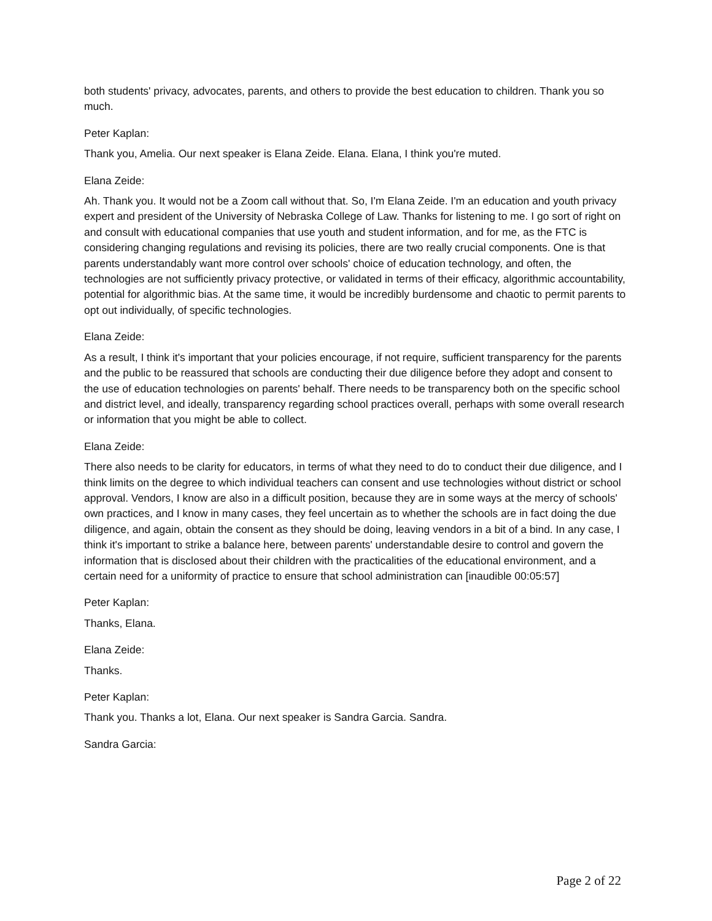both students' privacy, advocates, parents, and others to provide the best education to children. Thank you so much.
Peter Kaplan:
Thank you, Amelia. Our next speaker is Elana Zeide. Elana. Elana, I think you're muted.
Elana Zeide:
Ah. Thank you. It would not be a Zoom call without that. So, I'm Elana Zeide. I'm an education and youth privacy expert and president of the University of Nebraska College of Law. Thanks for listening to me. I go sort of right on and consult with educational companies that use youth and student information, and for me, as the FTC is considering changing regulations and revising its policies, there are two really crucial components. One is that parents understandably want more control over schools' choice of education technology, and often, the technologies are not sufficiently privacy protective, or validated in terms of their efficacy, algorithmic accountability, potential for algorithmic bias. At the same time, it would be incredibly burdensome and chaotic to permit parents to opt out individually, of specific technologies.
Elana Zeide:
As a result, I think it's important that your policies encourage, if not require, sufficient transparency for the parents and the public to be reassured that schools are conducting their due diligence before they adopt and consent to the use of education technologies on parents' behalf. There needs to be transparency both on the specific school and district level, and ideally, transparency regarding school practices overall, perhaps with some overall research or information that you might be able to collect.
Elana Zeide:
There also needs to be clarity for educators, in terms of what they need to do to conduct their due diligence, and I think limits on the degree to which individual teachers can consent and use technologies without district or school approval. Vendors, I know are also in a difficult position, because they are in some ways at the mercy of schools' own practices, and I know in many cases, they feel uncertain as to whether the schools are in fact doing the due diligence, and again, obtain the consent as they should be doing, leaving vendors in a bit of a bind. In any case, I think it's important to strike a balance here, between parents' understandable desire to control and govern the information that is disclosed about their children with the practicalities of the educational environment, and a certain need for a uniformity of practice to ensure that school administration can [inaudible 00:05:57]
Peter Kaplan:
Thanks, Elana.
Elana Zeide:
Thanks.
Peter Kaplan:
Thank you. Thanks a lot, Elana. Our next speaker is Sandra Garcia. Sandra.
Sandra Garcia:
Page 2 of 22